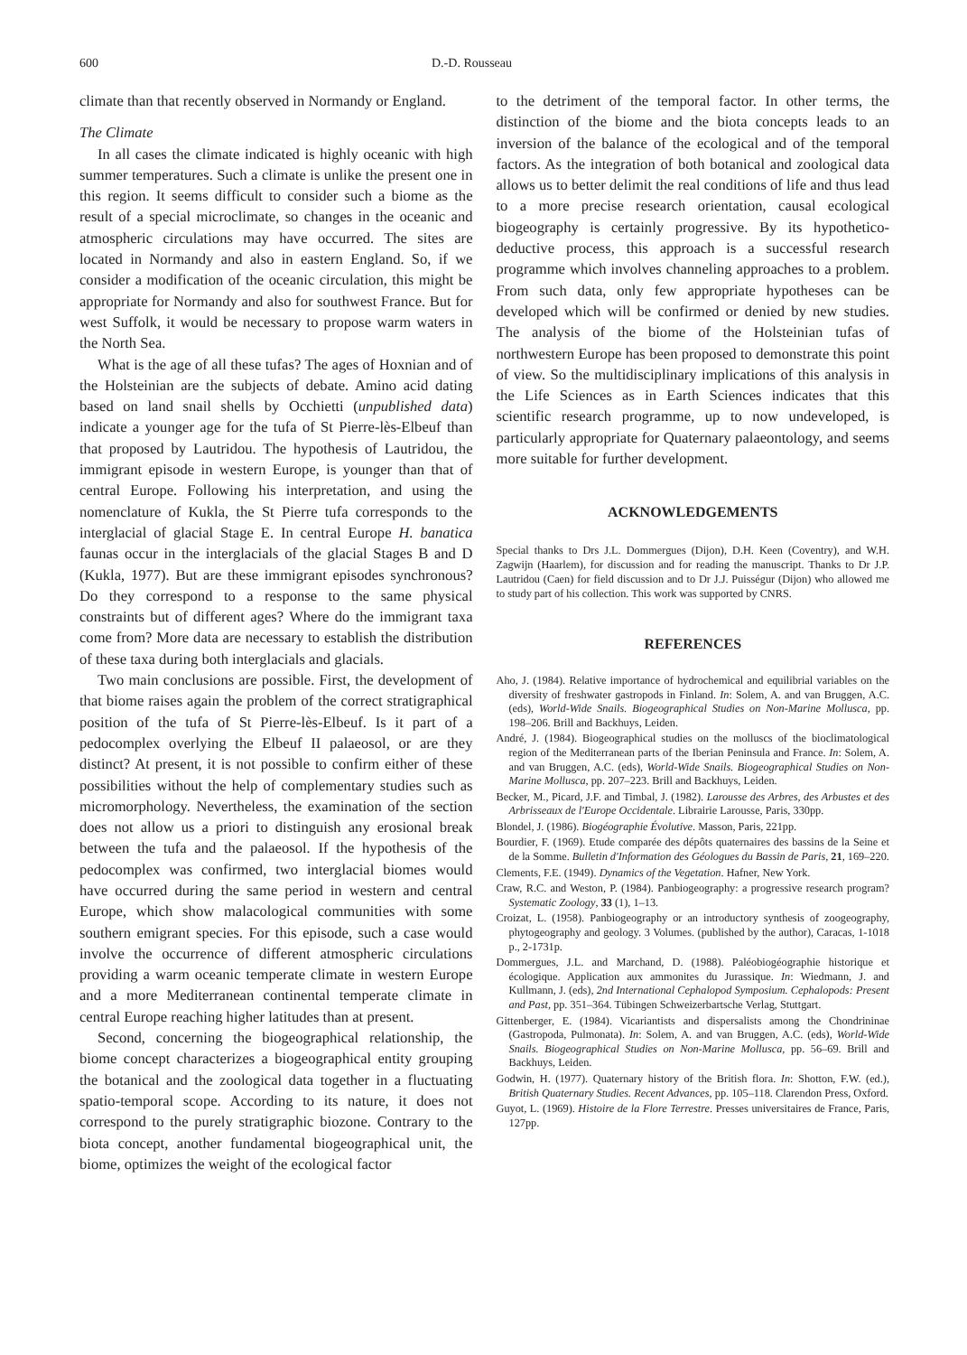600 D.-D. Rousseau
climate than that recently observed in Normandy or England.
The Climate
In all cases the climate indicated is highly oceanic with high summer temperatures. Such a climate is unlike the present one in this region. It seems difficult to consider such a biome as the result of a special microclimate, so changes in the oceanic and atmospheric circulations may have occurred. The sites are located in Normandy and also in eastern England. So, if we consider a modification of the oceanic circulation, this might be appropriate for Normandy and also for southwest France. But for west Suffolk, it would be necessary to propose warm waters in the North Sea.
What is the age of all these tufas? The ages of Hoxnian and of the Holsteinian are the subjects of debate. Amino acid dating based on land snail shells by Occhietti (unpublished data) indicate a younger age for the tufa of St Pierre-lès-Elbeuf than that proposed by Lautridou. The hypothesis of Lautridou, the immigrant episode in western Europe, is younger than that of central Europe. Following his interpretation, and using the nomenclature of Kukla, the St Pierre tufa corresponds to the interglacial of glacial Stage E. In central Europe H. banatica faunas occur in the interglacials of the glacial Stages B and D (Kukla, 1977). But are these immigrant episodes synchronous? Do they correspond to a response to the same physical constraints but of different ages? Where do the immigrant taxa come from? More data are necessary to establish the distribution of these taxa during both interglacials and glacials.
Two main conclusions are possible. First, the development of that biome raises again the problem of the correct stratigraphical position of the tufa of St Pierre-lès-Elbeuf. Is it part of a pedocomplex overlying the Elbeuf II palaeosol, or are they distinct? At present, it is not possible to confirm either of these possibilities without the help of complementary studies such as micromorphology. Nevertheless, the examination of the section does not allow us a priori to distinguish any erosional break between the tufa and the palaeosol. If the hypothesis of the pedocomplex was confirmed, two interglacial biomes would have occurred during the same period in western and central Europe, which show malacological communities with some southern emigrant species. For this episode, such a case would involve the occurrence of different atmospheric circulations providing a warm oceanic temperate climate in western Europe and a more Mediterranean continental temperate climate in central Europe reaching higher latitudes than at present.
Second, concerning the biogeographical relationship, the biome concept characterizes a biogeographical entity grouping the botanical and the zoological data together in a fluctuating spatio-temporal scope. According to its nature, it does not correspond to the purely stratigraphic biozone. Contrary to the biota concept, another fundamental biogeographical unit, the biome, optimizes the weight of the ecological factor
to the detriment of the temporal factor. In other terms, the distinction of the biome and the biota concepts leads to an inversion of the balance of the ecological and of the temporal factors. As the integration of both botanical and zoological data allows us to better delimit the real conditions of life and thus lead to a more precise research orientation, causal ecological biogeography is certainly progressive. By its hypothetico-deductive process, this approach is a successful research programme which involves channeling approaches to a problem. From such data, only few appropriate hypotheses can be developed which will be confirmed or denied by new studies. The analysis of the biome of the Holsteinian tufas of northwestern Europe has been proposed to demonstrate this point of view. So the multidisciplinary implications of this analysis in the Life Sciences as in Earth Sciences indicates that this scientific research programme, up to now undeveloped, is particularly appropriate for Quaternary palaeontology, and seems more suitable for further development.
ACKNOWLEDGEMENTS
Special thanks to Drs J.L. Dommergues (Dijon), D.H. Keen (Coventry), and W.H. Zagwijn (Haarlem), for discussion and for reading the manuscript. Thanks to Dr J.P. Lautridou (Caen) for field discussion and to Dr J.J. Puisségur (Dijon) who allowed me to study part of his collection. This work was supported by CNRS.
REFERENCES
Aho, J. (1984). Relative importance of hydrochemical and equilibrial variables on the diversity of freshwater gastropods in Finland. In: Solem, A. and van Bruggen, A.C. (eds), World-Wide Snails. Biogeographical Studies on Non-Marine Mollusca, pp. 198–206. Brill and Backhuys, Leiden.
André, J. (1984). Biogeographical studies on the molluscs of the bioclimatological region of the Mediterranean parts of the Iberian Peninsula and France. In: Solem, A. and van Bruggen, A.C. (eds), World-Wide Snails. Biogeographical Studies on Non-Marine Mollusca, pp. 207–223. Brill and Backhuys, Leiden.
Becker, M., Picard, J.F. and Timbal, J. (1982). Larousse des Arbres, des Arbustes et des Arbrisseaux de l'Europe Occidentale. Librairie Larousse, Paris, 330pp.
Blondel, J. (1986). Biogéographie Évolutive. Masson, Paris, 221pp.
Bourdier, F. (1969). Etude comparée des dépôts quaternaires des bassins de la Seine et de la Somme. Bulletin d'Information des Géologues du Bassin de Paris, 21, 169–220.
Clements, F.E. (1949). Dynamics of the Vegetation. Hafner, New York.
Craw, R.C. and Weston, P. (1984). Panbiogeography: a progressive research program? Systematic Zoology, 33 (1), 1–13.
Croizat, L. (1958). Panbiogeography or an introductory synthesis of zoogeography, phytogeography and geology. 3 Volumes. (published by the author), Caracas, 1-1018 p., 2-1731p.
Dommergues, J.L. and Marchand, D. (1988). Paléobiogéographie historique et écologique. Application aux ammonites du Jurassique. In: Wiedmann, J. and Kullmann, J. (eds), 2nd International Cephalopod Symposium. Cephalopods: Present and Past, pp. 351–364. Tübingen Schweizerbartsche Verlag, Stuttgart.
Gittenberger, E. (1984). Vicariantists and dispersalists among the Chondrininae (Gastropoda, Pulmonata). In: Solem, A. and van Bruggen, A.C. (eds), World-Wide Snails. Biogeographical Studies on Non-Marine Mollusca, pp. 56–69. Brill and Backhuys, Leiden.
Godwin, H. (1977). Quaternary history of the British flora. In: Shotton, F.W. (ed.), British Quaternary Studies. Recent Advances, pp. 105–118. Clarendon Press, Oxford.
Guyot, L. (1969). Histoire de la Flore Terrestre. Presses universitaires de France, Paris, 127pp.